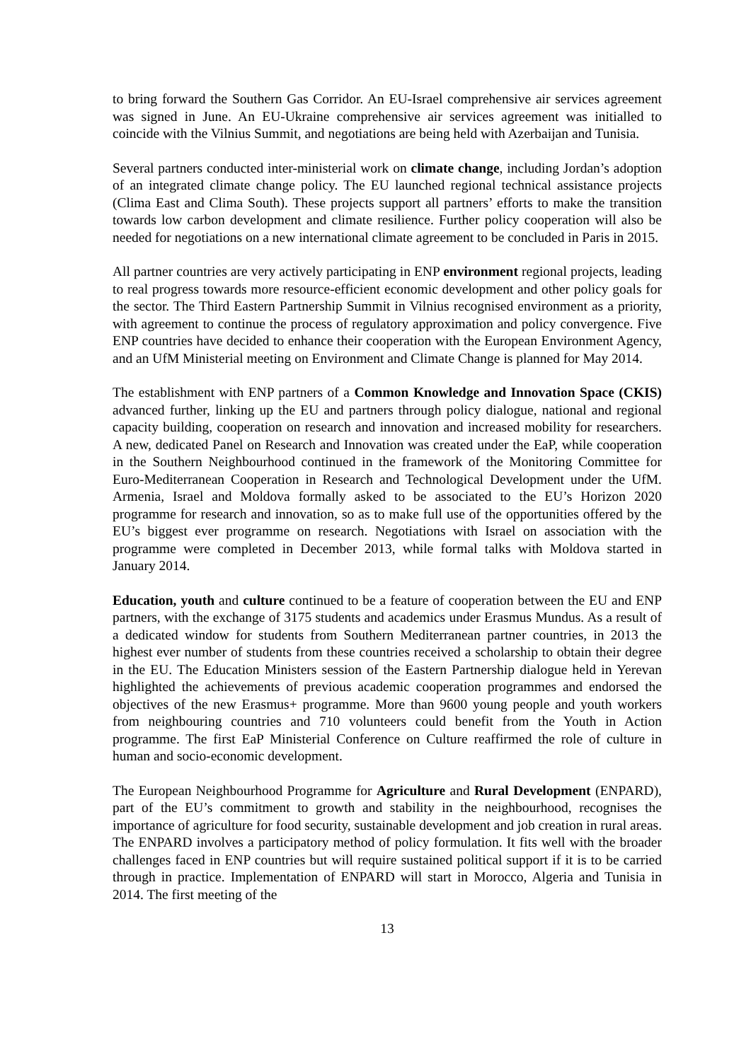to bring forward the Southern Gas Corridor. An EU-Israel comprehensive air services agreement was signed in June. An EU-Ukraine comprehensive air services agreement was initialled to coincide with the Vilnius Summit, and negotiations are being held with Azerbaijan and Tunisia.
Several partners conducted inter-ministerial work on climate change, including Jordan’s adoption of an integrated climate change policy. The EU launched regional technical assistance projects (Clima East and Clima South). These projects support all partners’ efforts to make the transition towards low carbon development and climate resilience. Further policy cooperation will also be needed for negotiations on a new international climate agreement to be concluded in Paris in 2015.
All partner countries are very actively participating in ENP environment regional projects, leading to real progress towards more resource-efficient economic development and other policy goals for the sector. The Third Eastern Partnership Summit in Vilnius recognised environment as a priority, with agreement to continue the process of regulatory approximation and policy convergence. Five ENP countries have decided to enhance their cooperation with the European Environment Agency, and an UfM Ministerial meeting on Environment and Climate Change is planned for May 2014.
The establishment with ENP partners of a Common Knowledge and Innovation Space (CKIS) advanced further, linking up the EU and partners through policy dialogue, national and regional capacity building, cooperation on research and innovation and increased mobility for researchers. A new, dedicated Panel on Research and Innovation was created under the EaP, while cooperation in the Southern Neighbourhood continued in the framework of the Monitoring Committee for Euro-Mediterranean Cooperation in Research and Technological Development under the UfM. Armenia, Israel and Moldova formally asked to be associated to the EU’s Horizon 2020 programme for research and innovation, so as to make full use of the opportunities offered by the EU’s biggest ever programme on research. Negotiations with Israel on association with the programme were completed in December 2013, while formal talks with Moldova started in January 2014.
Education, youth and culture continued to be a feature of cooperation between the EU and ENP partners, with the exchange of 3175 students and academics under Erasmus Mundus. As a result of a dedicated window for students from Southern Mediterranean partner countries, in 2013 the highest ever number of students from these countries received a scholarship to obtain their degree in the EU. The Education Ministers session of the Eastern Partnership dialogue held in Yerevan highlighted the achievements of previous academic cooperation programmes and endorsed the objectives of the new Erasmus+ programme. More than 9600 young people and youth workers from neighbouring countries and 710 volunteers could benefit from the Youth in Action programme. The first EaP Ministerial Conference on Culture reaffirmed the role of culture in human and socio-economic development.
The European Neighbourhood Programme for Agriculture and Rural Development (ENPARD), part of the EU’s commitment to growth and stability in the neighbourhood, recognises the importance of agriculture for food security, sustainable development and job creation in rural areas. The ENPARD involves a participatory method of policy formulation. It fits well with the broader challenges faced in ENP countries but will require sustained political support if it is to be carried through in practice. Implementation of ENPARD will start in Morocco, Algeria and Tunisia in 2014. The first meeting of the
13